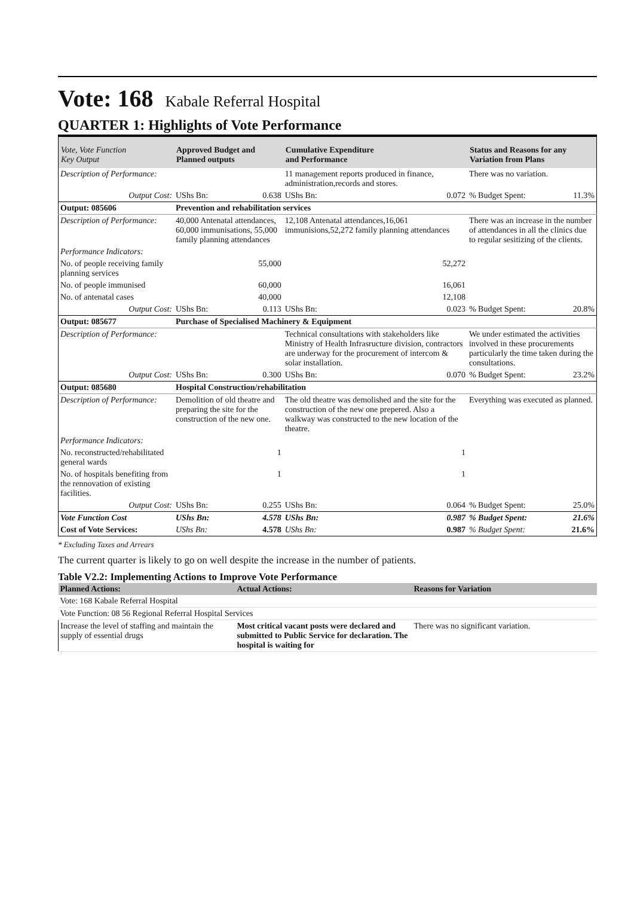Vote: 168 Kabale Referral Hospital
QUARTER 1: Highlights of Vote Performance
| Vote, Vote Function Key Output | Approved Budget and Planned outputs | | Cumulative Expenditure and Performance | | Status and Reasons for any Variation from Plans | |
| --- | --- | --- | --- | --- | --- | --- |
| Description of Performance: | | | 11 management reports produced in finance, administration,records and stores. | | There was no variation. | |
| Output Cost: | UShs Bn: | 0.638 | UShs Bn: | 0.072 | % Budget Spent: | 11.3% |
| Output: 085606 | Prevention and rehabilitation services | | | | | |
| Description of Performance: | 40,000 Antenatal attendances, 60,000 immunisations, 55,000 family planning attendances | | 12,108 Antenatal attendances,16,061 immunisions,52,272 family planning attendances | | There was an increase in the number of attendances in all the clinics due to regular sesitizing of the clients. | |
| Performance Indicators: | | | | | | |
| No. of people receiving family planning services | | 55,000 | 52,272 | | | |
| No. of people immunised | | 60,000 | 16,061 | | | |
| No. of antenatal cases | | 40,000 | 12,108 | | | |
| Output Cost: | UShs Bn: | 0.113 | UShs Bn: | 0.023 | % Budget Spent: | 20.8% |
| Output: 085677 | Purchase of Specialised Machinery & Equipment | | | | | |
| Description of Performance: | | | Technical consultations with stakeholders like Ministry of Health Infrasructure division, contractors are underway for the procurement of intercom & solar installation. | | We under estimated the activities involved in these procurements particularly the time taken during the consultations. | |
| Output Cost: | UShs Bn: | 0.300 | UShs Bn: | 0.070 | % Budget Spent: | 23.2% |
| Output: 085680 | Hospital Construction/rehabilitation | | | | | |
| Description of Performance: | Demolition of old theatre and preparing the site for the construction of the new one. | | The old theatre was demolished and the site for the construction of the new one prepered. Also a walkway was constructed to the new location of the theatre. | | Everything was executed as planned. | |
| Performance Indicators: | | | | | | |
| No. reconstructed/rehabilitated general wards | | 1 | 1 | | | |
| No. of hospitals benefiting from the rennovation of existing facilities. | | 1 | 1 | | | |
| Output Cost: | UShs Bn: | 0.255 | UShs Bn: | 0.064 | % Budget Spent: | 25.0% |
| Vote Function Cost | UShs Bn: | 4.578 | UShs Bn: | 0.987 | % Budget Spent: | 21.6% |
| Cost of Vote Services: | UShs Bn: | 4.578 | UShs Bn: | 0.987 | % Budget Spent: | 21.6% |
* Excluding Taxes and Arrears
The current quarter is likely to go on well despite the increase in the number of patients.
Table V2.2: Implementing Actions to Improve Vote Performance
| Planned Actions: | Actual Actions: | Reasons for Variation |
| --- | --- | --- |
| Vote: 168 Kabale Referral Hospital | | |
| Vote Function: 08 56 Regional Referral Hospital Services | | |
| Increase the level of staffing and maintain the supply of essential drugs | Most critical vacant posts were declared and submitted to Public Service for declaration. The hospital is waiting for | There was no significant variation. |